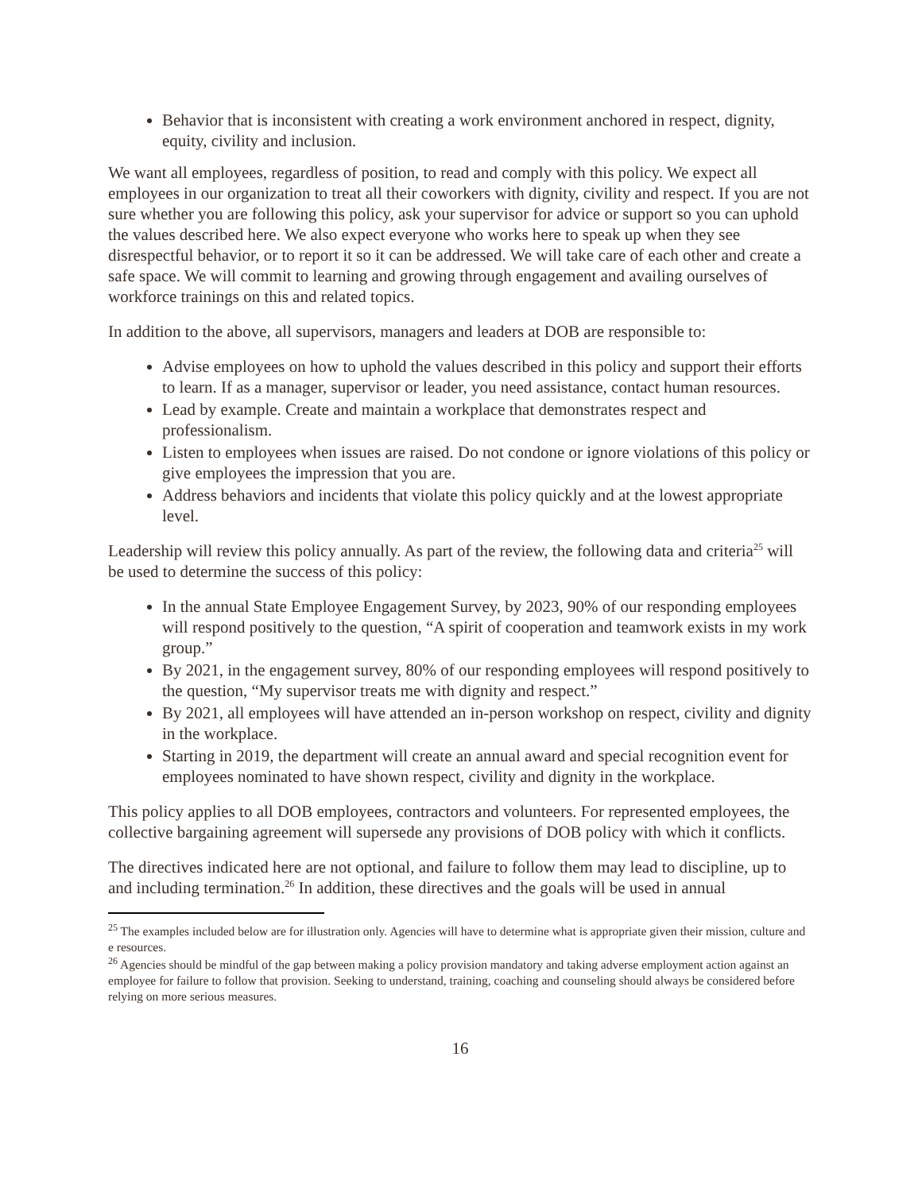Behavior that is inconsistent with creating a work environment anchored in respect, dignity, equity, civility and inclusion.
We want all employees, regardless of position, to read and comply with this policy. We expect all employees in our organization to treat all their coworkers with dignity, civility and respect. If you are not sure whether you are following this policy, ask your supervisor for advice or support so you can uphold the values described here. We also expect everyone who works here to speak up when they see disrespectful behavior, or to report it so it can be addressed. We will take care of each other and create a safe space. We will commit to learning and growing through engagement and availing ourselves of workforce trainings on this and related topics.
In addition to the above, all supervisors, managers and leaders at DOB are responsible to:
Advise employees on how to uphold the values described in this policy and support their efforts to learn. If as a manager, supervisor or leader, you need assistance, contact human resources.
Lead by example. Create and maintain a workplace that demonstrates respect and professionalism.
Listen to employees when issues are raised. Do not condone or ignore violations of this policy or give employees the impression that you are.
Address behaviors and incidents that violate this policy quickly and at the lowest appropriate level.
Leadership will review this policy annually. As part of the review, the following data and criteria<sup>25</sup> will be used to determine the success of this policy:
In the annual State Employee Engagement Survey, by 2023, 90% of our responding employees will respond positively to the question, “A spirit of cooperation and teamwork exists in my work group.”
By 2021, in the engagement survey, 80% of our responding employees will respond positively to the question, “My supervisor treats me with dignity and respect.”
By 2021, all employees will have attended an in-person workshop on respect, civility and dignity in the workplace.
Starting in 2019, the department will create an annual award and special recognition event for employees nominated to have shown respect, civility and dignity in the workplace.
This policy applies to all DOB employees, contractors and volunteers. For represented employees, the collective bargaining agreement will supersede any provisions of DOB policy with which it conflicts.
The directives indicated here are not optional, and failure to follow them may lead to discipline, up to and including termination.<sup>26</sup> In addition, these directives and the goals will be used in annual
<sup>25</sup> The examples included below are for illustration only. Agencies will have to determine what is appropriate given their mission, culture and e resources.
<sup>26</sup> Agencies should be mindful of the gap between making a policy provision mandatory and taking adverse employment action against an employee for failure to follow that provision. Seeking to understand, training, coaching and counseling should always be considered before relying on more serious measures.
16